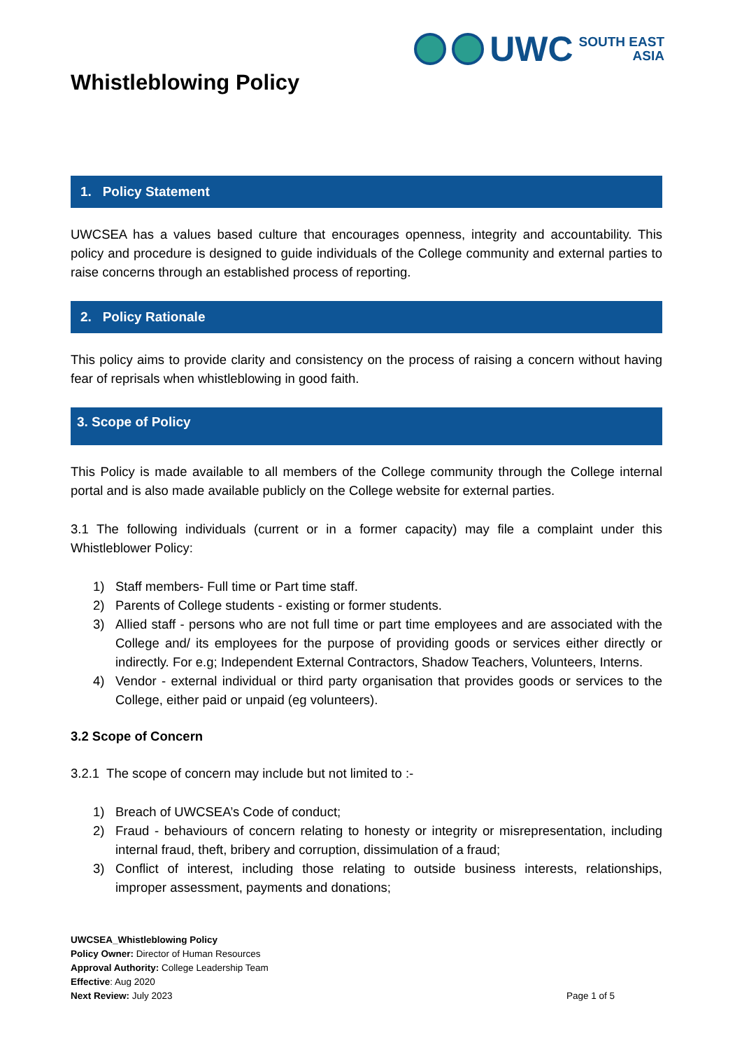UWC SOUTH EAST
ASIA
Whistleblowing Policy
1. Policy Statement
UWCSEA has a values based culture that encourages openness, integrity and accountability. This policy and procedure is designed to guide individuals of the College community and external parties to raise concerns through an established process of reporting.
2. Policy Rationale
This policy aims to provide clarity and consistency on the process of raising a concern without having fear of reprisals when whistleblowing in good faith.
3. Scope of Policy
This Policy is made available to all members of the College community through the College internal portal and is also made available publicly on the College website for external parties.
3.1 The following individuals (current or in a former capacity) may file a complaint under this Whistleblower Policy:
1) Staff members- Full time or Part time staff.
2) Parents of College students - existing or former students.
3) Allied staff - persons who are not full time or part time employees and are associated with the College and/ its employees for the purpose of providing goods or services either directly or indirectly. For e.g; Independent External Contractors, Shadow Teachers, Volunteers, Interns.
4) Vendor - external individual or third party organisation that provides goods or services to the College, either paid or unpaid (eg volunteers).
3.2 Scope of Concern
3.2.1 The scope of concern may include but not limited to :-
1) Breach of UWCSEA’s Code of conduct;
2) Fraud - behaviours of concern relating to honesty or integrity or misrepresentation, including internal fraud, theft, bribery and corruption, dissimulation of a fraud;
3) Conflict of interest, including those relating to outside business interests, relationships, improper assessment, payments and donations;
UWCSEA_Whistleblowing Policy
Policy Owner: Director of Human Resources
Approval Authority: College Leadership Team
Effective: Aug 2020
Next Review: July 2023
Page 1 of 5